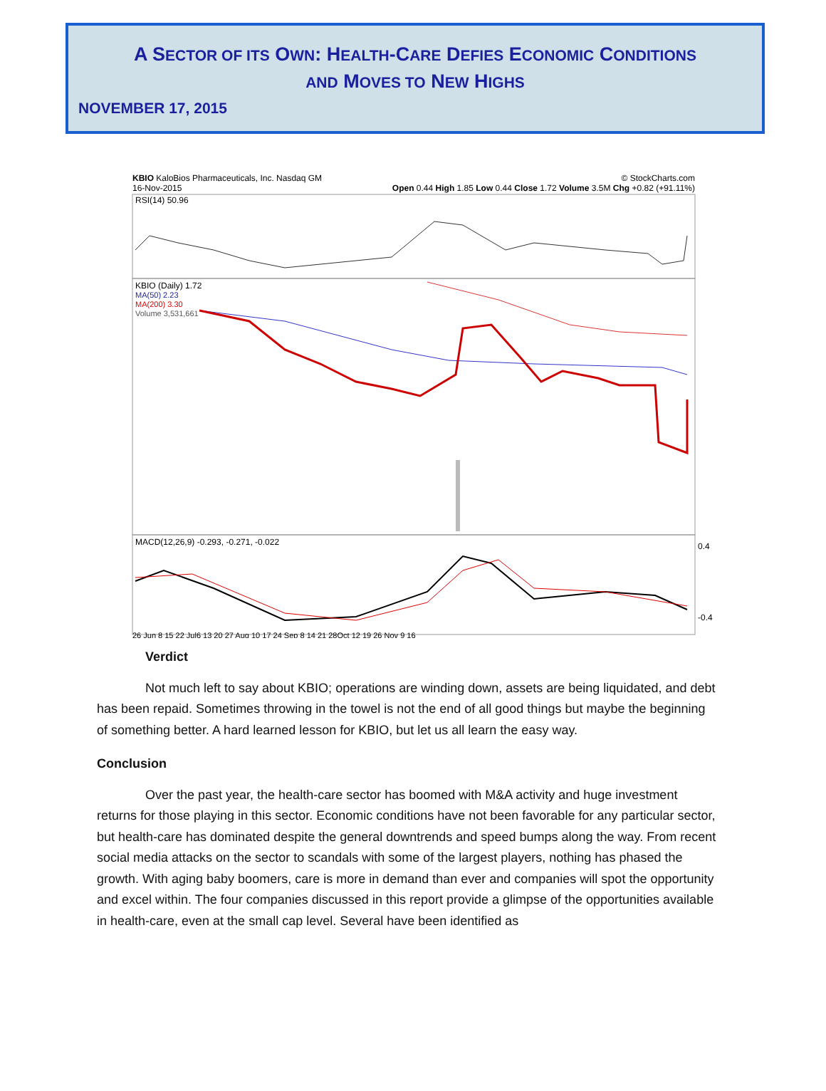A SECTOR OF ITS OWN: HEALTH-CARE DEFIES ECONOMIC CONDITIONS
AND MOVES TO NEW HIGHS
NOVEMBER 17, 2015
KBIO KaloBios Pharmaceuticals, Inc. Nasdaq GM © StockCharts.com
16-Nov-2015 Open 0.44 High 1.85 Low 0.44 Close 1.72 Volume 3.5M Chg +0.82 (+91.11%)
RSI(14) 50.96
KBIO (Daily) 1.72
MA(50) 2.23
MA(200) 3.30
Volume 3,531,661
MACD(12,26,9) -0.293, -0.271, -0.022
0.4
-0.4
26 Jun 8 15 22 Jul6 13 20 27 Aug 10 17 24 Sep 8 14 21 28Oct 12 19 26 Nov 9 16
Verdict
Not much left to say about KBIO; operations are winding down, assets are being liquidated, and debt has been repaid. Sometimes throwing in the towel is not the end of all good things but maybe the beginning of something better. A hard learned lesson for KBIO, but let us all learn the easy way.
Conclusion
Over the past year, the health-care sector has boomed with M&A activity and huge investment returns for those playing in this sector. Economic conditions have not been favorable for any particular sector, but health-care has dominated despite the general downtrends and speed bumps along the way. From recent social media attacks on the sector to scandals with some of the largest players, nothing has phased the growth. With aging baby boomers, care is more in demand than ever and companies will spot the opportunity and excel within. The four companies discussed in this report provide a glimpse of the opportunities available in health-care, even at the small cap level. Several have been identified as